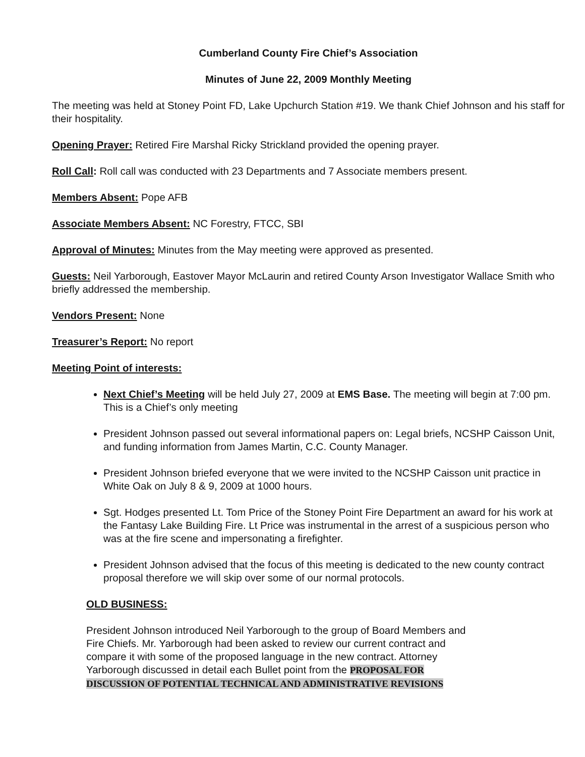Cumberland County Fire Chief’s Association
Minutes of June 22, 2009 Monthly Meeting
The meeting was held at Stoney Point FD, Lake Upchurch Station #19. We thank Chief Johnson and his staff for their hospitality.
Opening Prayer: Retired Fire Marshal Ricky Strickland provided the opening prayer.
Roll Call: Roll call was conducted with 23 Departments and 7 Associate members present.
Members Absent: Pope AFB
Associate Members Absent: NC Forestry, FTCC, SBI
Approval of Minutes: Minutes from the May meeting were approved as presented.
Guests: Neil Yarborough, Eastover Mayor McLaurin and retired County Arson Investigator Wallace Smith who briefly addressed the membership.
Vendors Present: None
Treasurer’s Report: No report
Meeting Point of interests:
Next Chief’s Meeting will be held July 27, 2009 at EMS Base. The meeting will begin at 7:00 pm. This is a Chief’s only meeting
President Johnson passed out several informational papers on: Legal briefs, NCSHP Caisson Unit, and funding information from James Martin, C.C. County Manager.
President Johnson briefed everyone that we were invited to the NCSHP Caisson unit practice in White Oak on July 8 & 9, 2009 at 1000 hours.
Sgt. Hodges presented Lt. Tom Price of the Stoney Point Fire Department an award for his work at the Fantasy Lake Building Fire. Lt Price was instrumental in the arrest of a suspicious person who was at the fire scene and impersonating a firefighter.
President Johnson advised that the focus of this meeting is dedicated to the new county contract proposal therefore we will skip over some of our normal protocols.
OLD BUSINESS:
President Johnson introduced Neil Yarborough to the group of Board Members and Fire Chiefs. Mr. Yarborough had been asked to review our current contract and compare it with some of the proposed language in the new contract. Attorney Yarborough discussed in detail each Bullet point from the PROPOSAL FOR DISCUSSION OF POTENTIAL TECHNICAL AND ADMINISTRATIVE REVISIONS